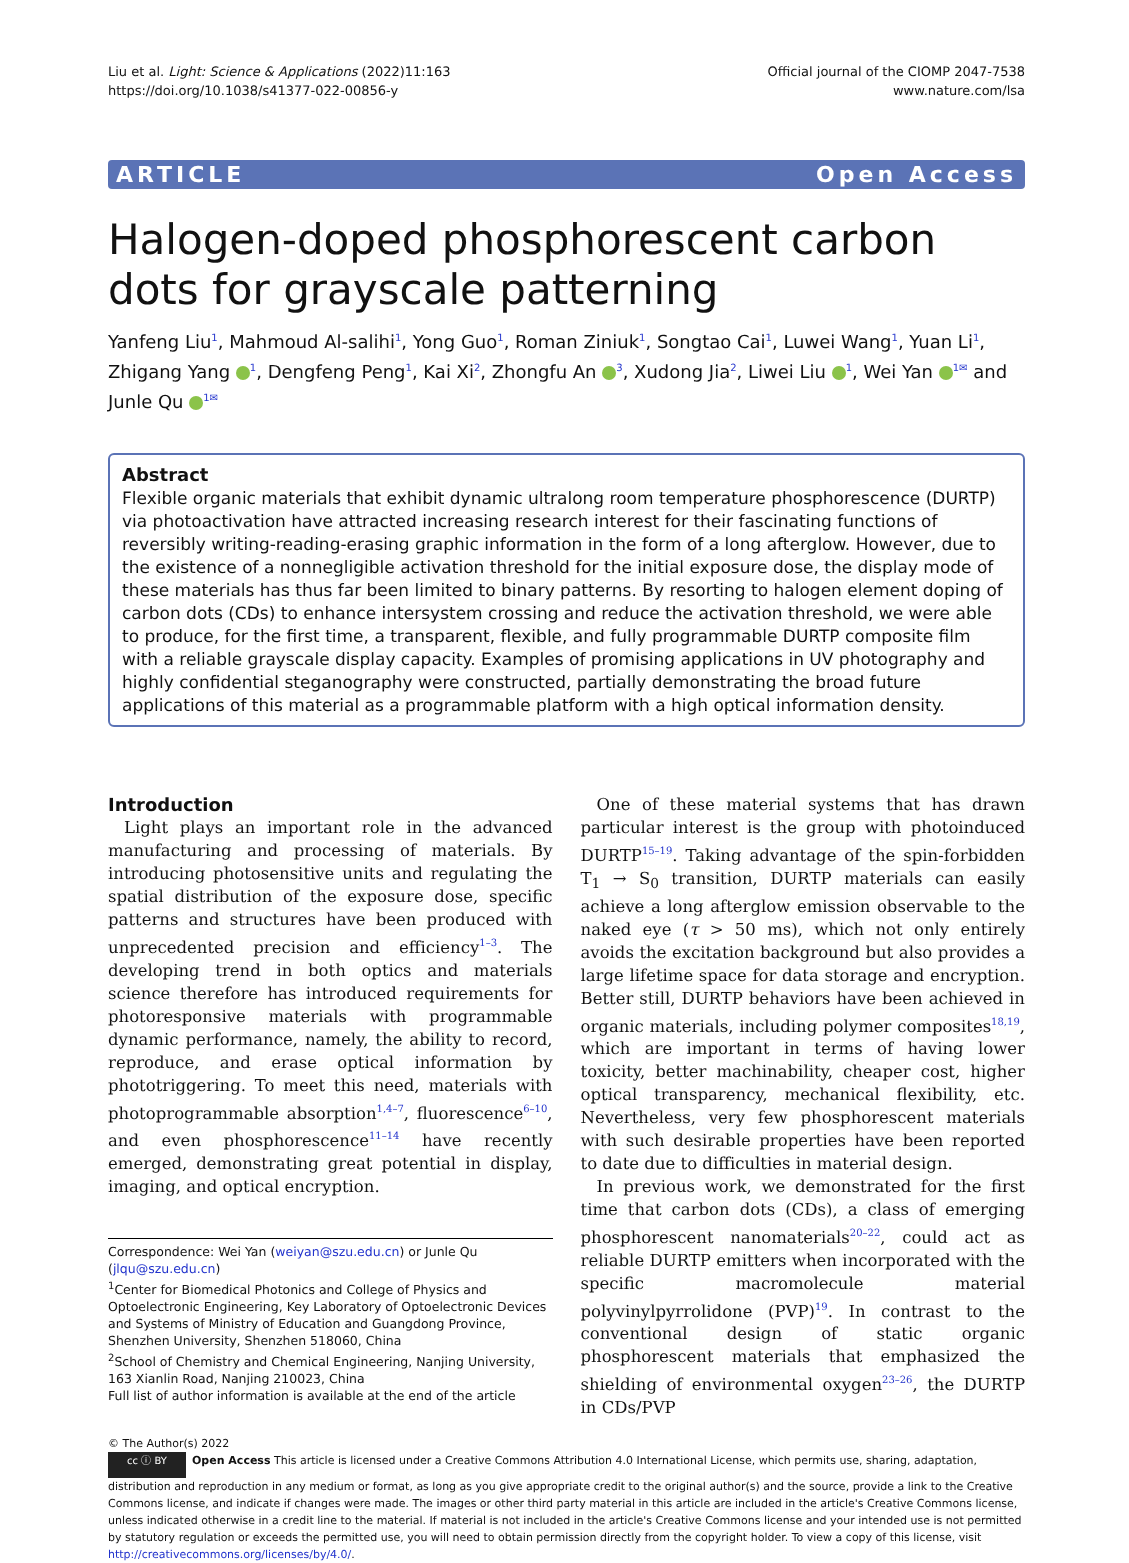Liu et al. Light: Science & Applications (2022)11:163
https://doi.org/10.1038/s41377-022-00856-y
Official journal of the CIOMP 2047-7538
www.nature.com/lsa
ARTICLE Open Access
Halogen-doped phosphorescent carbon dots for grayscale patterning
Yanfeng Liu<sup>1</sup>, Mahmoud Al-salihi<sup>1</sup>, Yong Guo<sup>1</sup>, Roman Ziniuk<sup>1</sup>, Songtao Cai<sup>1</sup>, Luwei Wang<sup>1</sup>, Yuan Li<sup>1</sup>, Zhigang Yang <sup>1</sup>, Dengfeng Peng<sup>1</sup>, Kai Xi<sup>2</sup>, Zhongfu An <sup>3</sup>, Xudong Jia<sup>2</sup>, Liwei Liu <sup>1</sup>, Wei Yan <sup>1✉</sup> and Junle Qu <sup>1✉</sup>
Abstract
Flexible organic materials that exhibit dynamic ultralong room temperature phosphorescence (DURTP) via photoactivation have attracted increasing research interest for their fascinating functions of reversibly writing-reading-erasing graphic information in the form of a long afterglow. However, due to the existence of a nonnegligible activation threshold for the initial exposure dose, the display mode of these materials has thus far been limited to binary patterns. By resorting to halogen element doping of carbon dots (CDs) to enhance intersystem crossing and reduce the activation threshold, we were able to produce, for the first time, a transparent, flexible, and fully programmable DURTP composite film with a reliable grayscale display capacity. Examples of promising applications in UV photography and highly confidential steganography were constructed, partially demonstrating the broad future applications of this material as a programmable platform with a high optical information density.
Introduction
Light plays an important role in the advanced manufacturing and processing of materials. By introducing photosensitive units and regulating the spatial distribution of the exposure dose, specific patterns and structures have been produced with unprecedented precision and efficiency<sup>1–3</sup>. The developing trend in both optics and materials science therefore has introduced requirements for photoresponsive materials with programmable dynamic performance, namely, the ability to record, reproduce, and erase optical information by phototriggering. To meet this need, materials with photoprogrammable absorption<sup>1,4–7</sup>, fluorescence<sup>6–10</sup>, and even phosphorescence<sup>11–14</sup> have recently emerged, demonstrating great potential in display, imaging, and optical encryption.
Correspondence: Wei Yan (weiyan@szu.edu.cn) or Junle Qu (jlqu@szu.edu.cn)
<sup>1</sup> Center for Biomedical Photonics and College of Physics and Optoelectronic Engineering, Key Laboratory of Optoelectronic Devices and Systems of Ministry of Education and Guangdong Province, Shenzhen University, Shenzhen 518060, China
<sup>2</sup> School of Chemistry and Chemical Engineering, Nanjing University, 163 Xianlin Road, Nanjing 210023, China
Full list of author information is available at the end of the article
One of these material systems that has drawn particular interest is the group with photoinduced DURTP<sup>15–19</sup>. Taking advantage of the spin-forbidden T<sub>1</sub> → S<sub>0</sub> transition, DURTP materials can easily achieve a long afterglow emission observable to the naked eye (τ > 50 ms), which not only entirely avoids the excitation background but also provides a large lifetime space for data storage and encryption. Better still, DURTP behaviors have been achieved in organic materials, including polymer composites<sup>18,19</sup>, which are important in terms of having lower toxicity, better machinability, cheaper cost, higher optical transparency, mechanical flexibility, etc. Nevertheless, very few phosphorescent materials with such desirable properties have been reported to date due to difficulties in material design.
In previous work, we demonstrated for the first time that carbon dots (CDs), a class of emerging phosphorescent nanomaterials<sup>20–22</sup>, could act as reliable DURTP emitters when incorporated with the specific macromolecule material polyvinylpyrrolidone (PVP)<sup>19</sup>. In contrast to the conventional design of static organic phosphorescent materials that emphasized the shielding of environmental oxygen<sup>23–26</sup>, the DURTP in CDs/PVP
© The Author(s) 2022
cc ⓘ BY Open Access This article is licensed under a Creative Commons Attribution 4.0 International License, which permits use, sharing, adaptation, distribution and reproduction in any medium or format, as long as you give appropriate credit to the original author(s) and the source, provide a link to the Creative Commons license, and indicate if changes were made. The images or other third party material in this article are included in the article's Creative Commons license, unless indicated otherwise in a credit line to the material. If material is not included in the article's Creative Commons license and your intended use is not permitted by statutory regulation or exceeds the permitted use, you will need to obtain permission directly from the copyright holder. To view a copy of this license, visit http://creativecommons.org/licenses/by/4.0/.